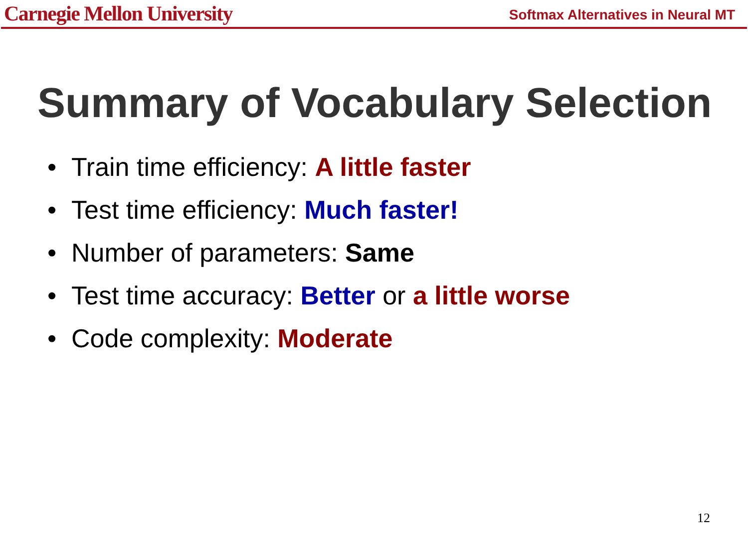Carnegie Mellon University
Softmax Alternatives in Neural MT
Summary of Vocabulary Selection
• Train time efficiency: A little faster
• Test time efficiency: Much faster!
• Number of parameters: Same
• Test time accuracy: Better or a little worse
• Code complexity: Moderate
12